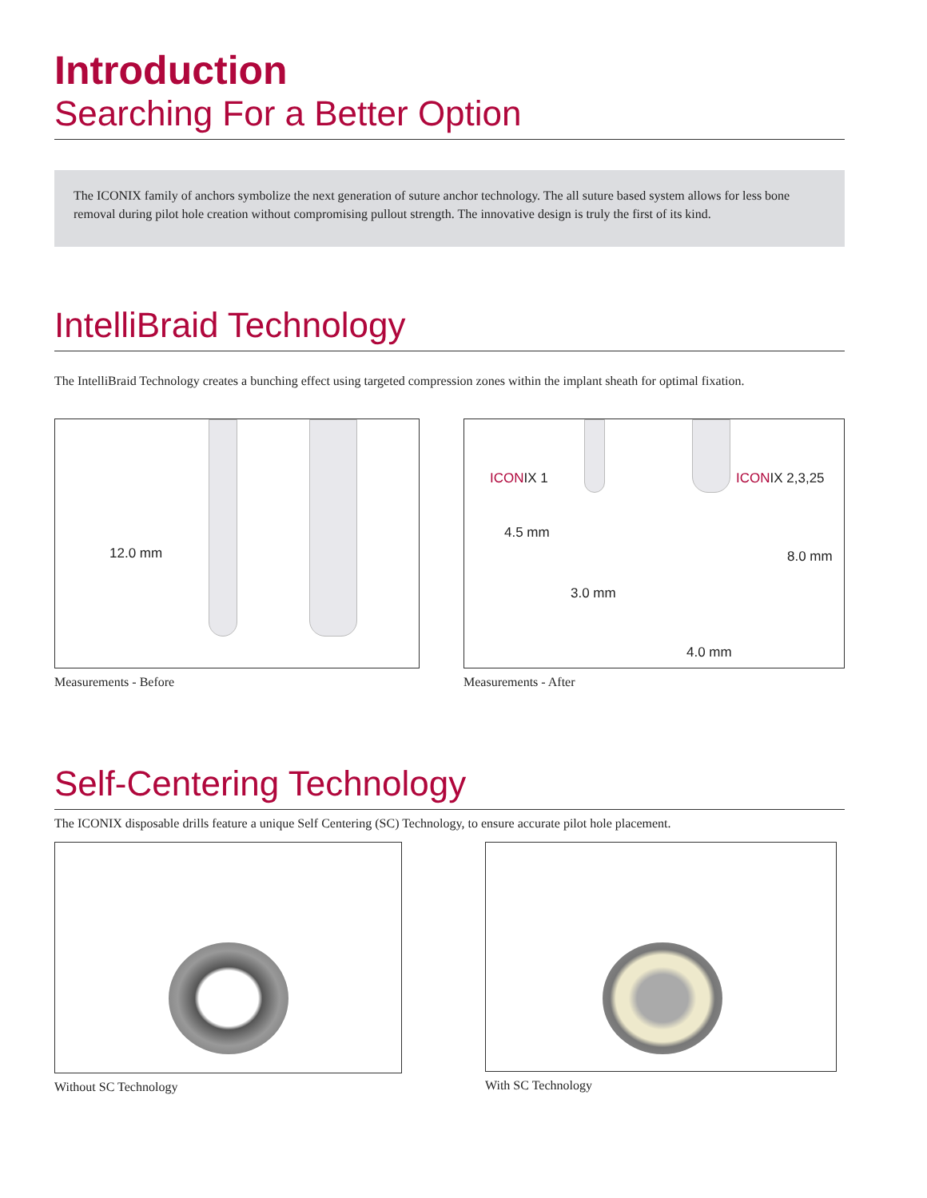Introduction
Searching For a Better Option
The ICONIX family of anchors symbolize the next generation of suture anchor technology. The all suture based system allows for less bone removal during pilot hole creation without compromising pullout strength. The innovative design is truly the first of its kind.
IntelliBraid Technology
The IntelliBraid Technology creates a bunching effect using targeted compression zones within the implant sheath for optimal fixation.
12.0 mm
Measurements - Before
ICONIX 1 ICONIX 2,3,25
4.5 mm
3.0 mm
8.0 mm
4.0 mm
Measurements - After
Self-Centering Technology
The ICONIX disposable drills feature a unique Self Centering (SC) Technology, to ensure accurate pilot hole placement.
Without SC Technology With SC Technology